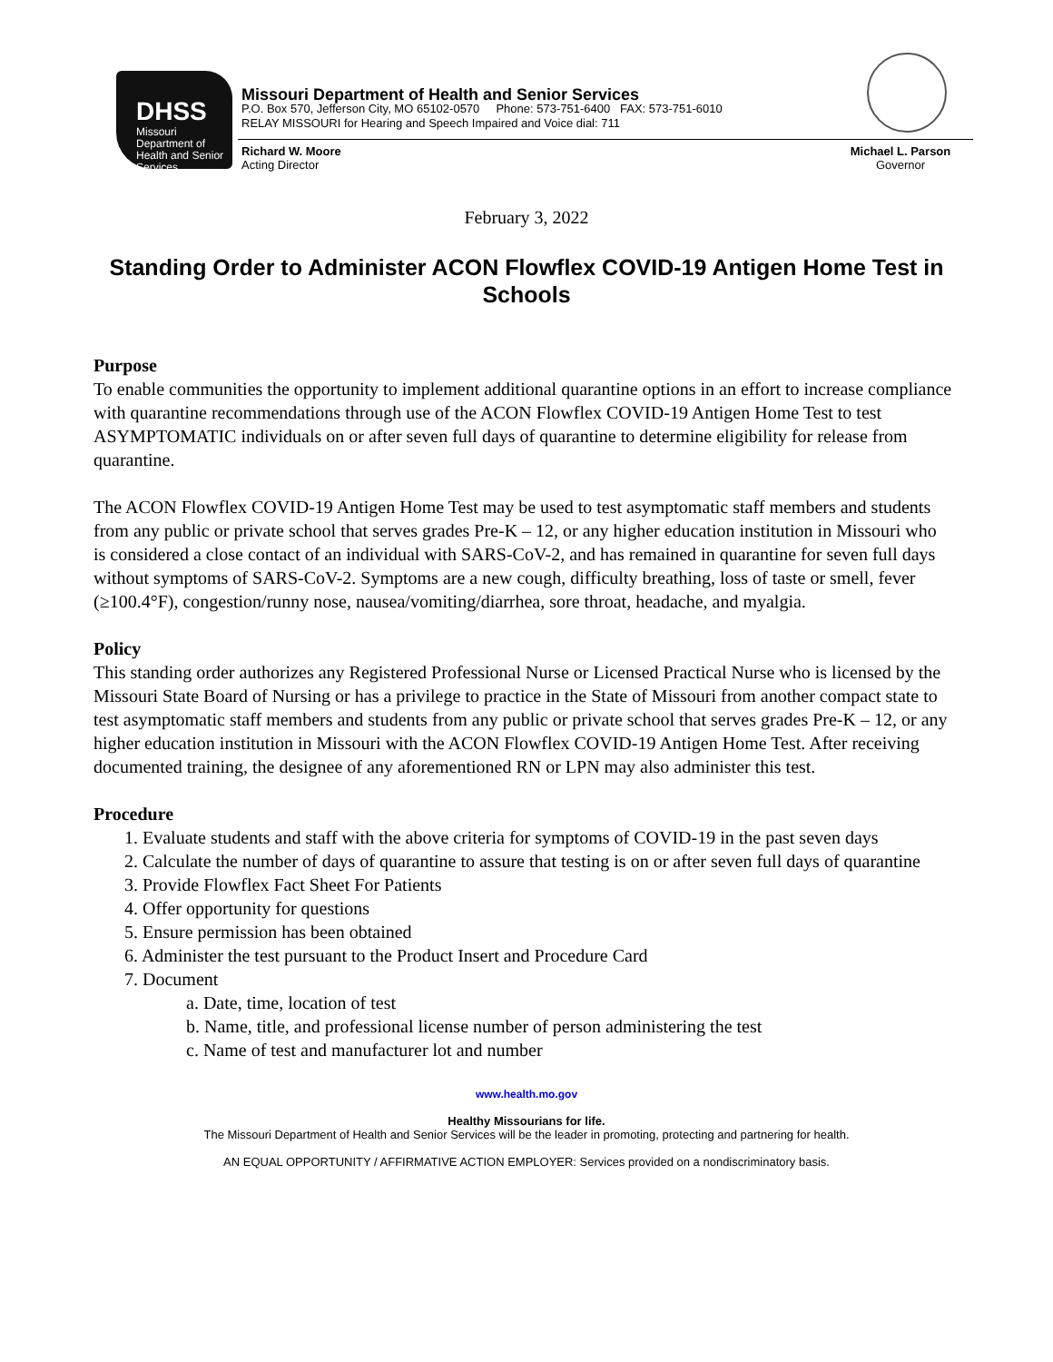DHSS
Missouri
Department of Health and Senior Services
Missouri Department of Health and Senior Services
P.O. Box 570, Jefferson City, MO 65102-0570 Phone: 573-751-6400 FAX: 573-751-6010
RELAY MISSOURI for Hearing and Speech Impaired and Voice dial: 711
Richard W. Moore
Acting Director
Michael L. Parson
Governor
February 3, 2022
Standing Order to Administer ACON Flowflex COVID-19 Antigen Home Test in Schools
Purpose
To enable communities the opportunity to implement additional quarantine options in an effort to increase compliance with quarantine recommendations through use of the ACON Flowflex COVID-19 Antigen Home Test to test ASYMPTOMATIC individuals on or after seven full days of quarantine to determine eligibility for release from quarantine.
The ACON Flowflex COVID-19 Antigen Home Test may be used to test asymptomatic staff members and students from any public or private school that serves grades Pre-K – 12, or any higher education institution in Missouri who is considered a close contact of an individual with SARS-CoV-2, and has remained in quarantine for seven full days without symptoms of SARS-CoV-2. Symptoms are a new cough, difficulty breathing, loss of taste or smell, fever (≥100.4°F), congestion/runny nose, nausea/vomiting/diarrhea, sore throat, headache, and myalgia.
Policy
This standing order authorizes any Registered Professional Nurse or Licensed Practical Nurse who is licensed by the Missouri State Board of Nursing or has a privilege to practice in the State of Missouri from another compact state to test asymptomatic staff members and students from any public or private school that serves grades Pre-K – 12, or any higher education institution in Missouri with the ACON Flowflex COVID-19 Antigen Home Test. After receiving documented training, the designee of any aforementioned RN or LPN may also administer this test.
Procedure
1. Evaluate students and staff with the above criteria for symptoms of COVID-19 in the past seven days
2. Calculate the number of days of quarantine to assure that testing is on or after seven full days of quarantine
3. Provide Flowflex Fact Sheet For Patients
4. Offer opportunity for questions
5. Ensure permission has been obtained
6. Administer the test pursuant to the Product Insert and Procedure Card
7. Document
a. Date, time, location of test
b. Name, title, and professional license number of person administering the test
c. Name of test and manufacturer lot and number
www.health.mo.gov
Healthy Missourians for life.
The Missouri Department of Health and Senior Services will be the leader in promoting, protecting and partnering for health.
AN EQUAL OPPORTUNITY / AFFIRMATIVE ACTION EMPLOYER: Services provided on a nondiscriminatory basis.